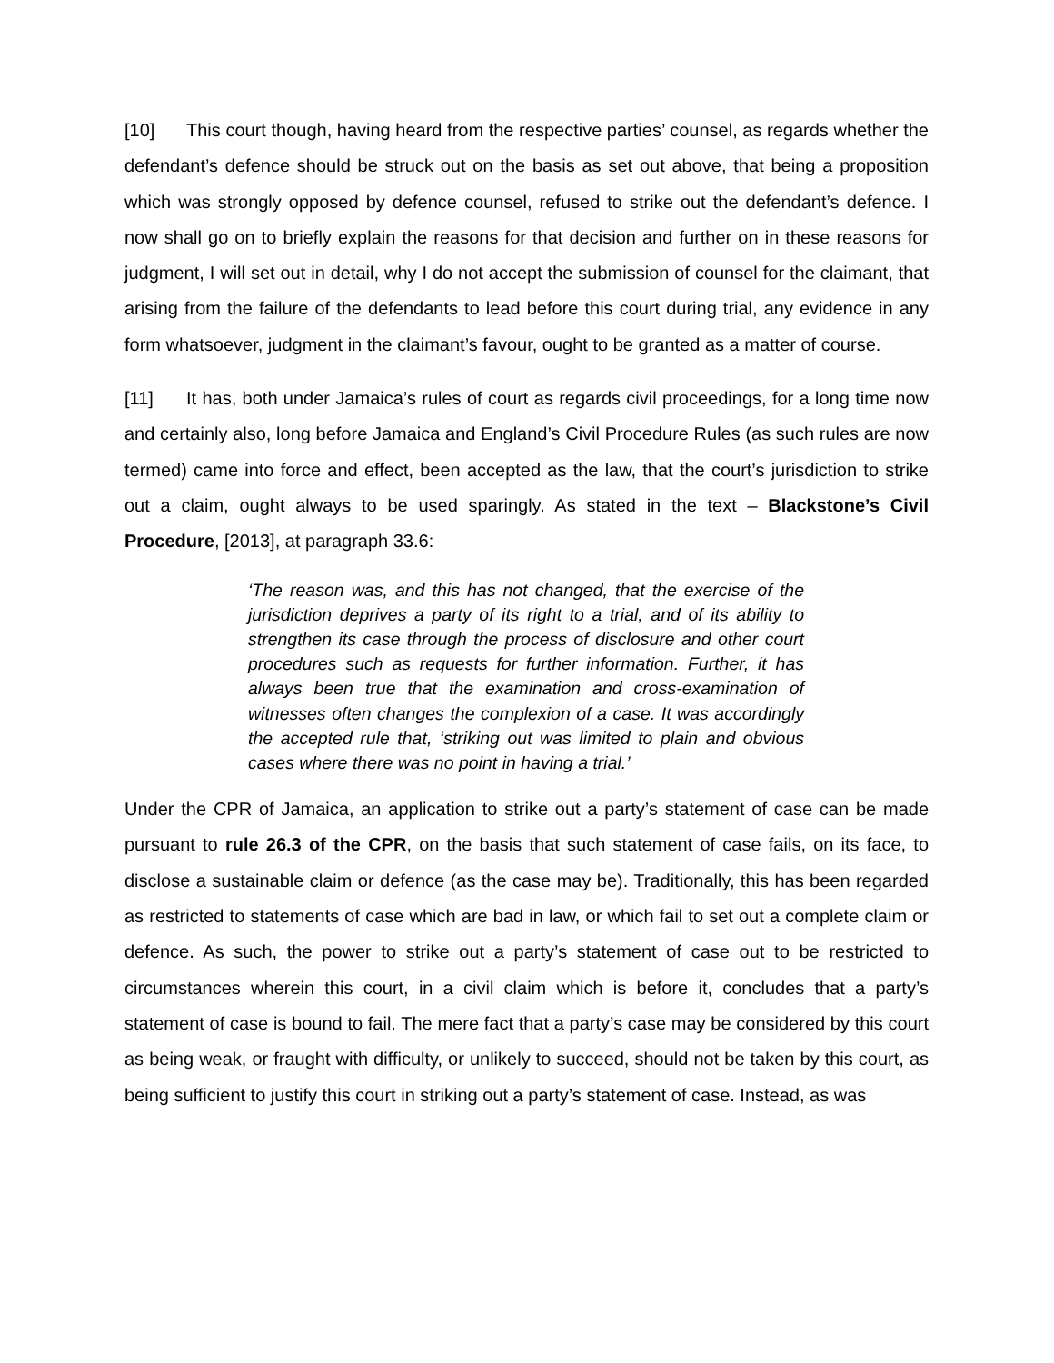[10] This court though, having heard from the respective parties’ counsel, as regards whether the defendant’s defence should be struck out on the basis as set out above, that being a proposition which was strongly opposed by defence counsel, refused to strike out the defendant’s defence. I now shall go on to briefly explain the reasons for that decision and further on in these reasons for judgment, I will set out in detail, why I do not accept the submission of counsel for the claimant, that arising from the failure of the defendants to lead before this court during trial, any evidence in any form whatsoever, judgment in the claimant’s favour, ought to be granted as a matter of course.
[11] It has, both under Jamaica’s rules of court as regards civil proceedings, for a long time now and certainly also, long before Jamaica and England’s Civil Procedure Rules (as such rules are now termed) came into force and effect, been accepted as the law, that the court’s jurisdiction to strike out a claim, ought always to be used sparingly. As stated in the text – Blackstone’s Civil Procedure, [2013], at paragraph 33.6:
‘The reason was, and this has not changed, that the exercise of the jurisdiction deprives a party of its right to a trial, and of its ability to strengthen its case through the process of disclosure and other court procedures such as requests for further information. Further, it has always been true that the examination and cross-examination of witnesses often changes the complexion of a case. It was accordingly the accepted rule that, ‘striking out was limited to plain and obvious cases where there was no point in having a trial.’
Under the CPR of Jamaica, an application to strike out a party’s statement of case can be made pursuant to rule 26.3 of the CPR, on the basis that such statement of case fails, on its face, to disclose a sustainable claim or defence (as the case may be). Traditionally, this has been regarded as restricted to statements of case which are bad in law, or which fail to set out a complete claim or defence. As such, the power to strike out a party’s statement of case out to be restricted to circumstances wherein this court, in a civil claim which is before it, concludes that a party’s statement of case is bound to fail. The mere fact that a party’s case may be considered by this court as being weak, or fraught with difficulty, or unlikely to succeed, should not be taken by this court, as being sufficient to justify this court in striking out a party’s statement of case. Instead, as was